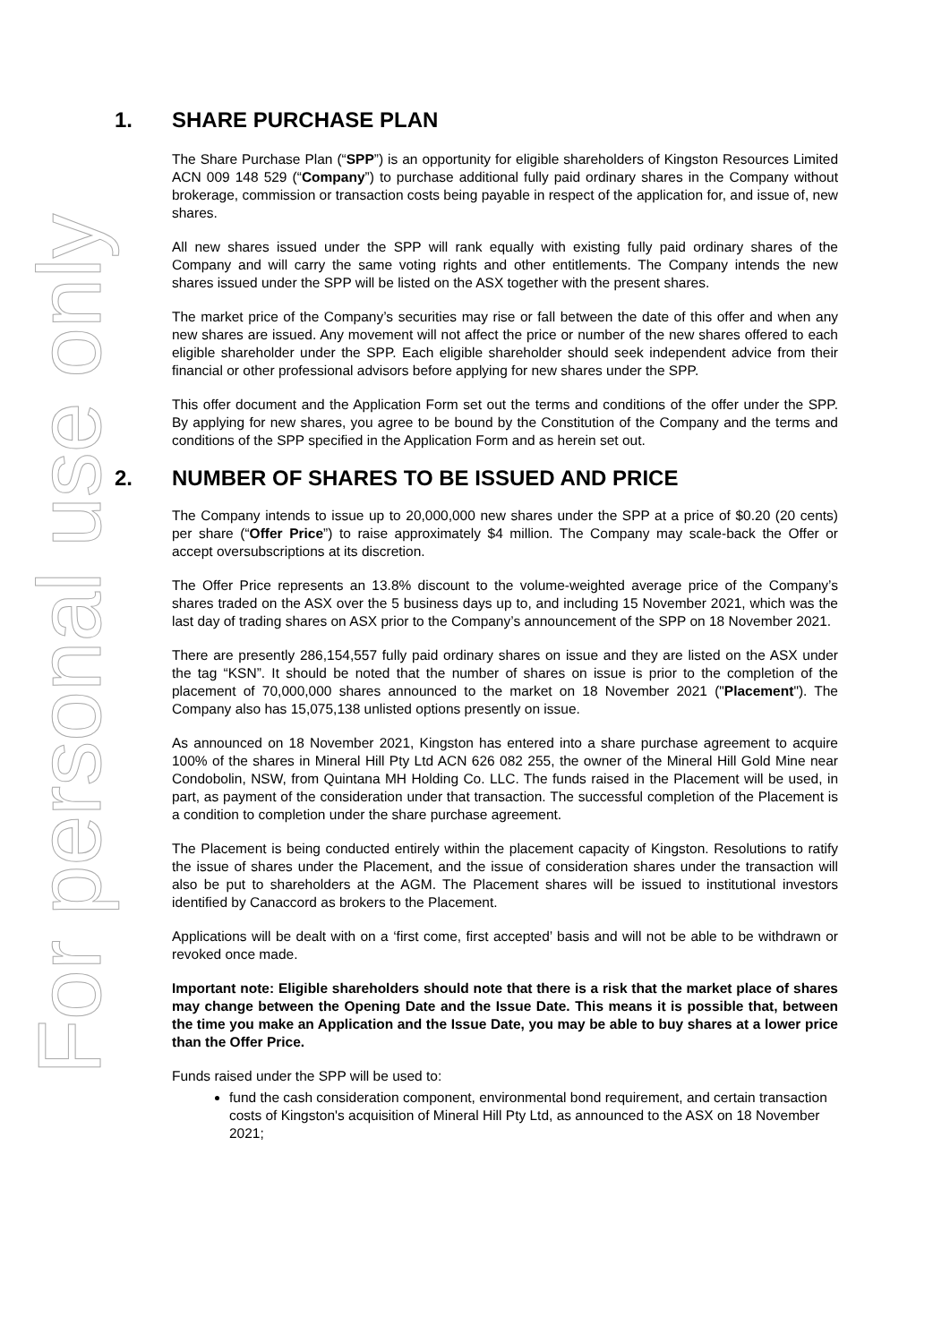For personal use only
1. SHARE PURCHASE PLAN
The Share Purchase Plan (“SPP”) is an opportunity for eligible shareholders of Kingston Resources Limited ACN 009 148 529 (“Company”) to purchase additional fully paid ordinary shares in the Company without brokerage, commission or transaction costs being payable in respect of the application for, and issue of, new shares.
All new shares issued under the SPP will rank equally with existing fully paid ordinary shares of the Company and will carry the same voting rights and other entitlements. The Company intends the new shares issued under the SPP will be listed on the ASX together with the present shares.
The market price of the Company’s securities may rise or fall between the date of this offer and when any new shares are issued. Any movement will not affect the price or number of the new shares offered to each eligible shareholder under the SPP. Each eligible shareholder should seek independent advice from their financial or other professional advisors before applying for new shares under the SPP.
This offer document and the Application Form set out the terms and conditions of the offer under the SPP. By applying for new shares, you agree to be bound by the Constitution of the Company and the terms and conditions of the SPP specified in the Application Form and as herein set out.
2. NUMBER OF SHARES TO BE ISSUED AND PRICE
The Company intends to issue up to 20,000,000 new shares under the SPP at a price of $0.20 (20 cents) per share (“Offer Price”) to raise approximately $4 million. The Company may scale-back the Offer or accept oversubscriptions at its discretion.
The Offer Price represents an 13.8% discount to the volume-weighted average price of the Company’s shares traded on the ASX over the 5 business days up to, and including 15 November 2021, which was the last day of trading shares on ASX prior to the Company’s announcement of the SPP on 18 November 2021.
There are presently 286,154,557 fully paid ordinary shares on issue and they are listed on the ASX under the tag “KSN”. It should be noted that the number of shares on issue is prior to the completion of the placement of 70,000,000 shares announced to the market on 18 November 2021 ("Placement"). The Company also has 15,075,138 unlisted options presently on issue.
As announced on 18 November 2021, Kingston has entered into a share purchase agreement to acquire 100% of the shares in Mineral Hill Pty Ltd ACN 626 082 255, the owner of the Mineral Hill Gold Mine near Condobolin, NSW, from Quintana MH Holding Co. LLC. The funds raised in the Placement will be used, in part, as payment of the consideration under that transaction. The successful completion of the Placement is a condition to completion under the share purchase agreement.
The Placement is being conducted entirely within the placement capacity of Kingston. Resolutions to ratify the issue of shares under the Placement, and the issue of consideration shares under the transaction will also be put to shareholders at the AGM. The Placement shares will be issued to institutional investors identified by Canaccord as brokers to the Placement.
Applications will be dealt with on a ‘first come, first accepted’ basis and will not be able to be withdrawn or revoked once made.
Important note: Eligible shareholders should note that there is a risk that the market place of shares may change between the Opening Date and the Issue Date. This means it is possible that, between the time you make an Application and the Issue Date, you may be able to buy shares at a lower price than the Offer Price.
Funds raised under the SPP will be used to:
fund the cash consideration component, environmental bond requirement, and certain transaction costs of Kingston's acquisition of Mineral Hill Pty Ltd, as announced to the ASX on 18 November 2021;